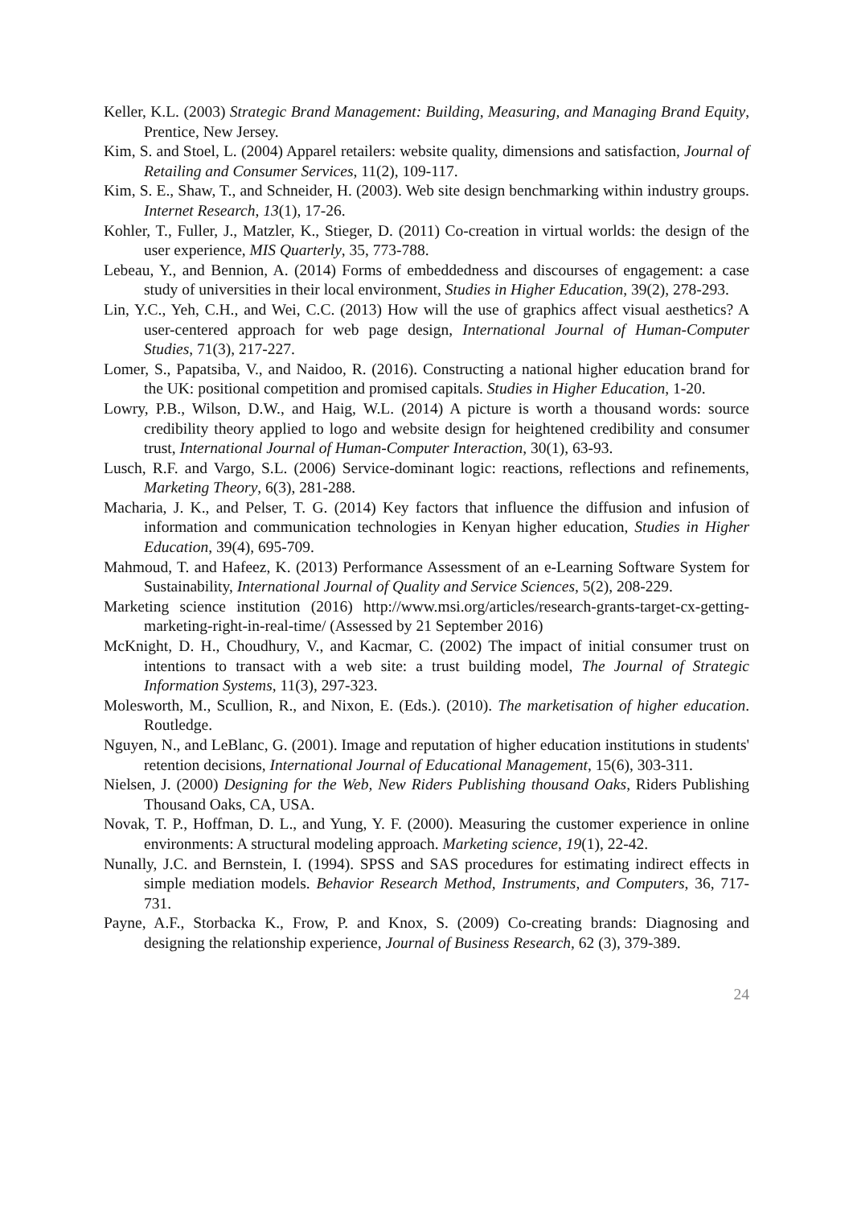Keller, K.L. (2003) Strategic Brand Management: Building, Measuring, and Managing Brand Equity, Prentice, New Jersey.
Kim, S. and Stoel, L. (2004) Apparel retailers: website quality, dimensions and satisfaction, Journal of Retailing and Consumer Services, 11(2), 109-117.
Kim, S. E., Shaw, T., and Schneider, H. (2003). Web site design benchmarking within industry groups. Internet Research, 13(1), 17-26.
Kohler, T., Fuller, J., Matzler, K., Stieger, D. (2011) Co-creation in virtual worlds: the design of the user experience, MIS Quarterly, 35, 773-788.
Lebeau, Y., and Bennion, A. (2014) Forms of embeddedness and discourses of engagement: a case study of universities in their local environment, Studies in Higher Education, 39(2), 278-293.
Lin, Y.C., Yeh, C.H., and Wei, C.C. (2013) How will the use of graphics affect visual aesthetics? A user-centered approach for web page design, International Journal of Human-Computer Studies, 71(3), 217-227.
Lomer, S., Papatsiba, V., and Naidoo, R. (2016). Constructing a national higher education brand for the UK: positional competition and promised capitals. Studies in Higher Education, 1-20.
Lowry, P.B., Wilson, D.W., and Haig, W.L. (2014) A picture is worth a thousand words: source credibility theory applied to logo and website design for heightened credibility and consumer trust, International Journal of Human-Computer Interaction, 30(1), 63-93.
Lusch, R.F. and Vargo, S.L. (2006) Service-dominant logic: reactions, reflections and refinements, Marketing Theory, 6(3), 281-288.
Macharia, J. K., and Pelser, T. G. (2014) Key factors that influence the diffusion and infusion of information and communication technologies in Kenyan higher education, Studies in Higher Education, 39(4), 695-709.
Mahmoud, T. and Hafeez, K. (2013) Performance Assessment of an e-Learning Software System for Sustainability, International Journal of Quality and Service Sciences, 5(2), 208-229.
Marketing science institution (2016) http://www.msi.org/articles/research-grants-target-cx-getting-marketing-right-in-real-time/ (Assessed by 21 September 2016)
McKnight, D. H., Choudhury, V., and Kacmar, C. (2002) The impact of initial consumer trust on intentions to transact with a web site: a trust building model, The Journal of Strategic Information Systems, 11(3), 297-323.
Molesworth, M., Scullion, R., and Nixon, E. (Eds.). (2010). The marketisation of higher education. Routledge.
Nguyen, N., and LeBlanc, G. (2001). Image and reputation of higher education institutions in students' retention decisions, International Journal of Educational Management, 15(6), 303-311.
Nielsen, J. (2000) Designing for the Web, New Riders Publishing thousand Oaks, Riders Publishing Thousand Oaks, CA, USA.
Novak, T. P., Hoffman, D. L., and Yung, Y. F. (2000). Measuring the customer experience in online environments: A structural modeling approach. Marketing science, 19(1), 22-42.
Nunally, J.C. and Bernstein, I. (1994). SPSS and SAS procedures for estimating indirect effects in simple mediation models. Behavior Research Method, Instruments, and Computers, 36, 717-731.
Payne, A.F., Storbacka K., Frow, P. and Knox, S. (2009) Co-creating brands: Diagnosing and designing the relationship experience, Journal of Business Research, 62 (3), 379-389.
24